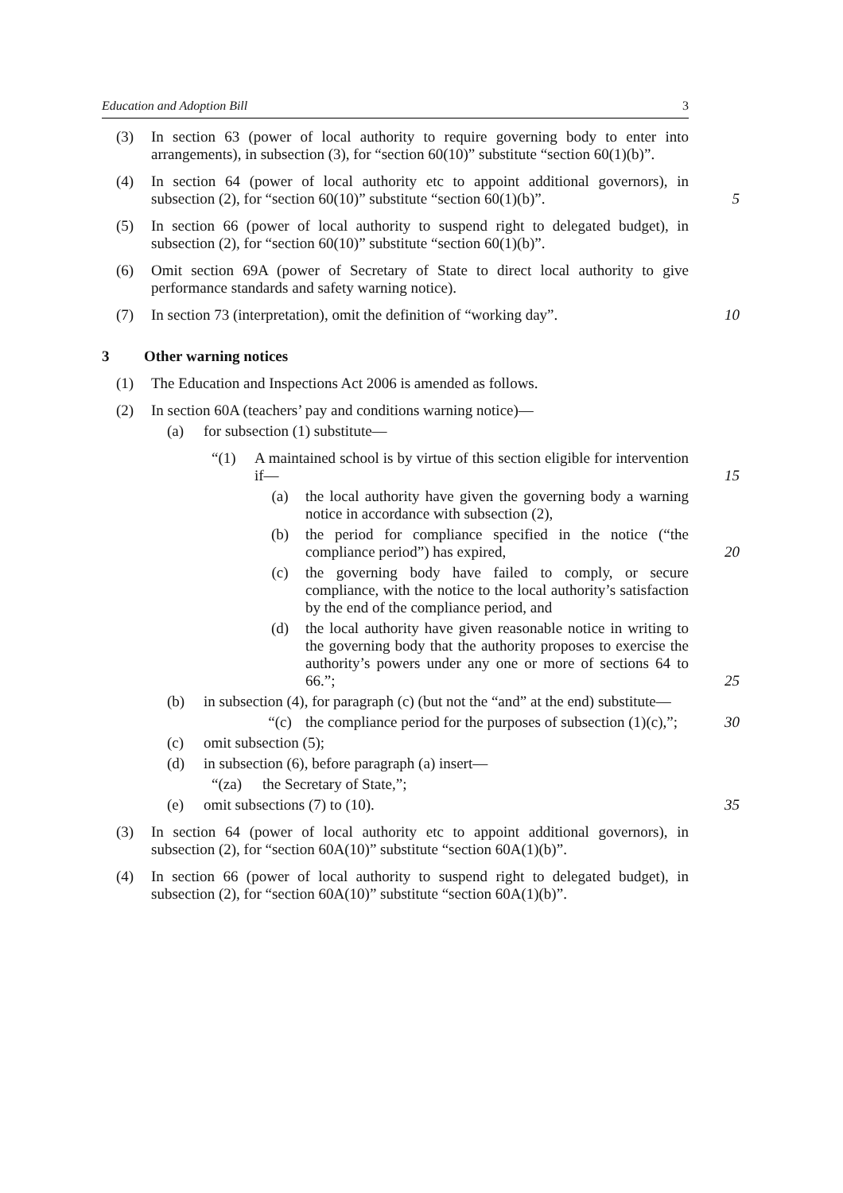Education and Adoption Bill 3
(3) In section 63 (power of local authority to require governing body to enter into arrangements), in subsection (3), for “section 60(10)” substitute “section 60(1)(b)”.
(4) In section 64 (power of local authority etc to appoint additional governors), in subsection (2), for “section 60(10)” substitute “section 60(1)(b)”. 5
(5) In section 66 (power of local authority to suspend right to delegated budget), in subsection (2), for “section 60(10)” substitute “section 60(1)(b)”.
(6) Omit section 69A (power of Secretary of State to direct local authority to give performance standards and safety warning notice).
(7) In section 73 (interpretation), omit the definition of “working day”. 10
3 Other warning notices
(1) The Education and Inspections Act 2006 is amended as follows.
(2) In section 60A (teachers’ pay and conditions warning notice)—
(a) for subsection (1) substitute—
“(1) A maintained school is by virtue of this section eligible for intervention if— 15
(a) the local authority have given the governing body a warning notice in accordance with subsection (2),
(b) the period for compliance specified in the notice (“the compliance period”) has expired, 20
(c) the governing body have failed to comply, or secure compliance, with the notice to the local authority’s satisfaction by the end of the compliance period, and
(d) the local authority have given reasonable notice in writing to the governing body that the authority proposes to exercise the authority’s powers under any one or more of sections 64 to 66.”; 25
(b) in subsection (4), for paragraph (c) (but not the “and” at the end) substitute—
“(c) the compliance period for the purposes of subsection (1)(c),”; 30
(c) omit subsection (5);
(d) in subsection (6), before paragraph (a) insert—
“(za) the Secretary of State,”;
(e) omit subsections (7) to (10). 35
(3) In section 64 (power of local authority etc to appoint additional governors), in subsection (2), for “section 60A(10)” substitute “section 60A(1)(b)”.
(4) In section 66 (power of local authority to suspend right to delegated budget), in subsection (2), for “section 60A(10)” substitute “section 60A(1)(b)”.